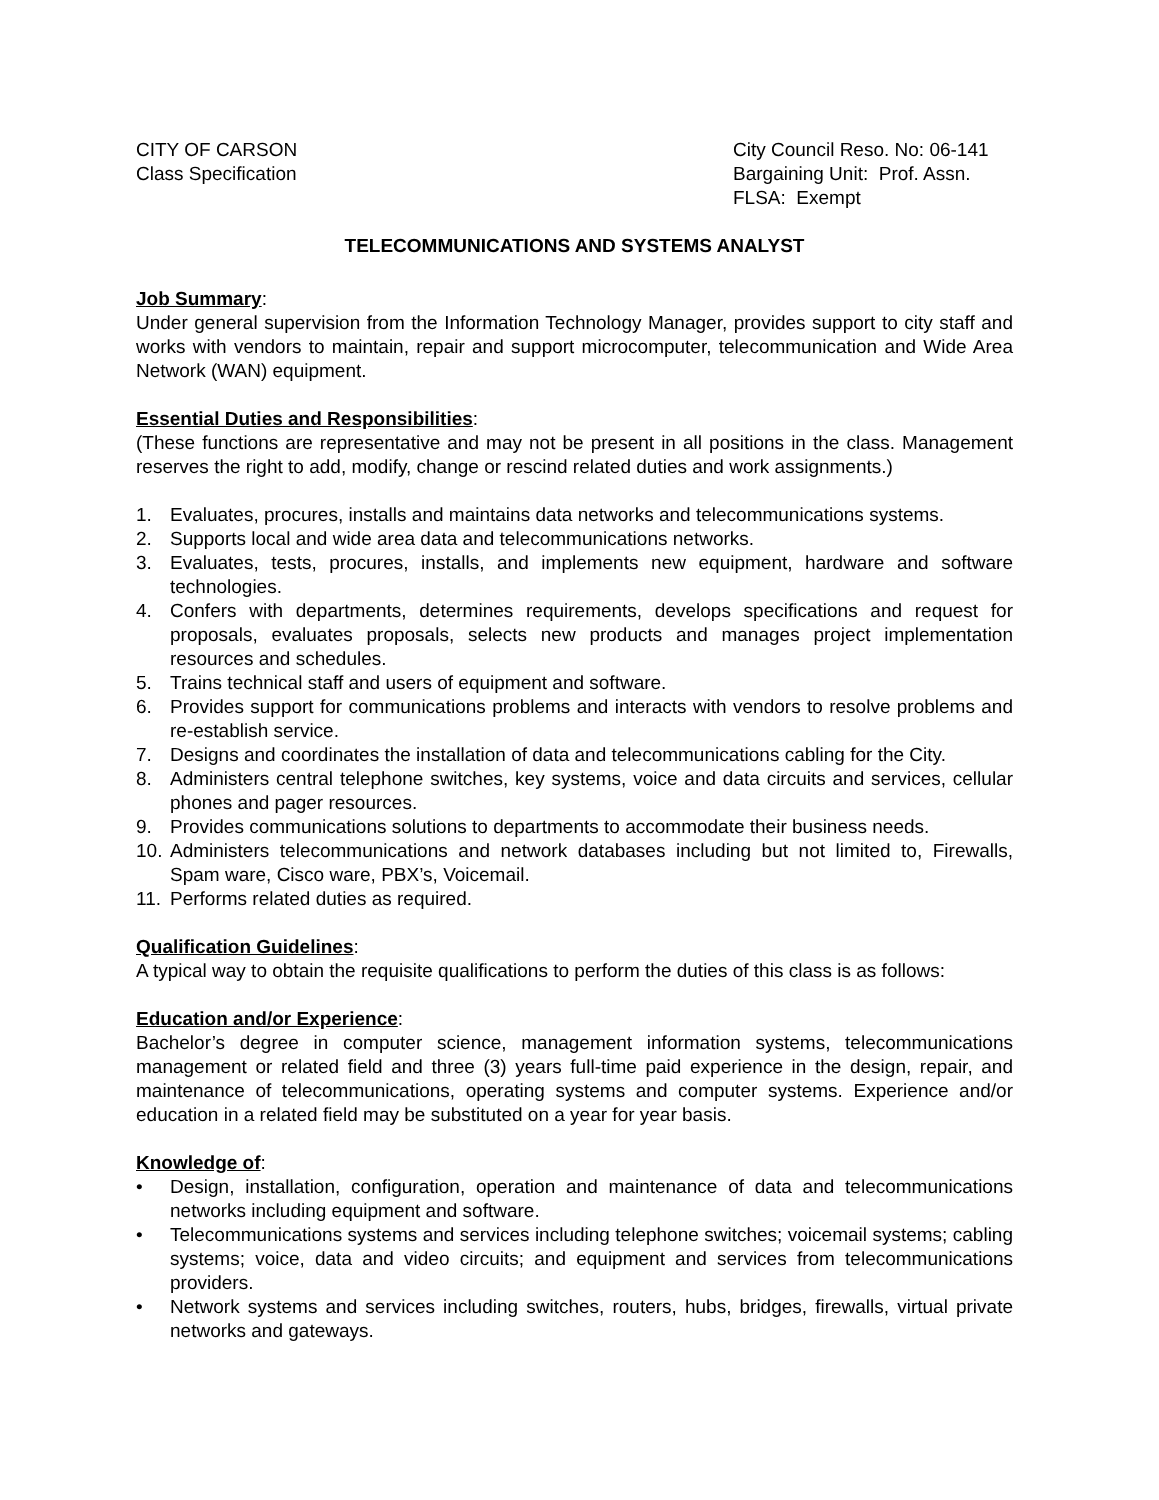CITY OF CARSON
Class Specification
City Council Reso. No: 06-141
Bargaining Unit: Prof. Assn.
FLSA: Exempt
TELECOMMUNICATIONS AND SYSTEMS ANALYST
Job Summary:
Under general supervision from the Information Technology Manager, provides support to city staff and works with vendors to maintain, repair and support microcomputer, telecommunication and Wide Area Network (WAN) equipment.
Essential Duties and Responsibilities:
(These functions are representative and may not be present in all positions in the class. Management reserves the right to add, modify, change or rescind related duties and work assignments.)
1. Evaluates, procures, installs and maintains data networks and telecommunications systems.
2. Supports local and wide area data and telecommunications networks.
3. Evaluates, tests, procures, installs, and implements new equipment, hardware and software technologies.
4. Confers with departments, determines requirements, develops specifications and request for proposals, evaluates proposals, selects new products and manages project implementation resources and schedules.
5. Trains technical staff and users of equipment and software.
6. Provides support for communications problems and interacts with vendors to resolve problems and re-establish service.
7. Designs and coordinates the installation of data and telecommunications cabling for the City.
8. Administers central telephone switches, key systems, voice and data circuits and services, cellular phones and pager resources.
9. Provides communications solutions to departments to accommodate their business needs.
10. Administers telecommunications and network databases including but not limited to, Firewalls, Spam ware, Cisco ware, PBX’s, Voicemail.
11. Performs related duties as required.
Qualification Guidelines:
A typical way to obtain the requisite qualifications to perform the duties of this class is as follows:
Education and/or Experience:
Bachelor’s degree in computer science, management information systems, telecommunications management or related field and three (3) years full-time paid experience in the design, repair, and maintenance of telecommunications, operating systems and computer systems. Experience and/or education in a related field may be substituted on a year for year basis.
Knowledge of:
• Design, installation, configuration, operation and maintenance of data and telecommunications networks including equipment and software.
• Telecommunications systems and services including telephone switches; voicemail systems; cabling systems; voice, data and video circuits; and equipment and services from telecommunications providers.
• Network systems and services including switches, routers, hubs, bridges, firewalls, virtual private networks and gateways.